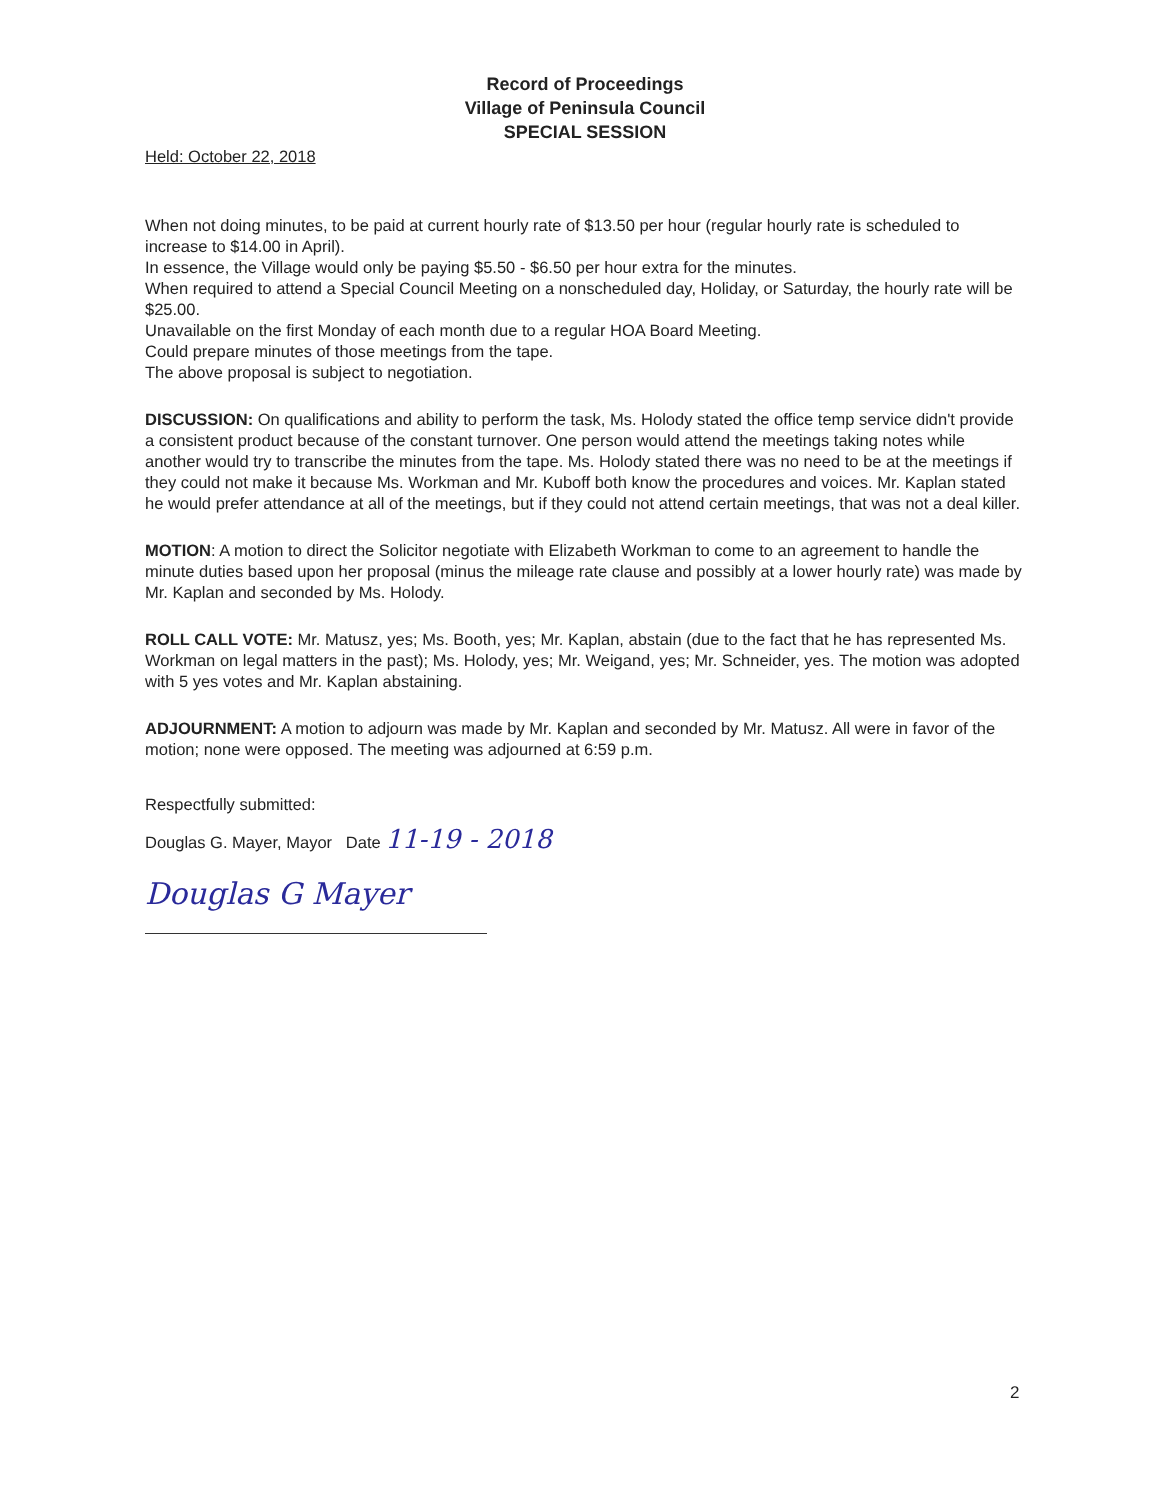Record of Proceedings
Village of Peninsula Council
SPECIAL SESSION
Held: October 22, 2018
When not doing minutes, to be paid at current hourly rate of $13.50 per hour (regular hourly rate is scheduled to increase to $14.00 in April).
In essence, the Village would only be paying $5.50 - $6.50 per hour extra for the minutes.
When required to attend a Special Council Meeting on a nonscheduled day, Holiday, or Saturday, the hourly rate will be $25.00.
Unavailable on the first Monday of each month due to a regular HOA Board Meeting.
Could prepare minutes of those meetings from the tape.
The above proposal is subject to negotiation.
DISCUSSION: On qualifications and ability to perform the task, Ms. Holody stated the office temp service didn't provide a consistent product because of the constant turnover. One person would attend the meetings taking notes while another would try to transcribe the minutes from the tape. Ms. Holody stated there was no need to be at the meetings if they could not make it because Ms. Workman and Mr. Kuboff both know the procedures and voices. Mr. Kaplan stated he would prefer attendance at all of the meetings, but if they could not attend certain meetings, that was not a deal killer.
MOTION: A motion to direct the Solicitor negotiate with Elizabeth Workman to come to an agreement to handle the minute duties based upon her proposal (minus the mileage rate clause and possibly at a lower hourly rate) was made by Mr. Kaplan and seconded by Ms. Holody.
ROLL CALL VOTE: Mr. Matusz, yes; Ms. Booth, yes; Mr. Kaplan, abstain (due to the fact that he has represented Ms. Workman on legal matters in the past); Ms. Holody, yes; Mr. Weigand, yes; Mr. Schneider, yes. The motion was adopted with 5 yes votes and Mr. Kaplan abstaining.
ADJOURNMENT: A motion to adjourn was made by Mr. Kaplan and seconded by Mr. Matusz. All were in favor of the motion; none were opposed. The meeting was adjourned at 6:59 p.m.
Respectfully submitted:
Douglas G. Mayer, Mayor Date 11-19 - 2018
Douglas G Mayer
2